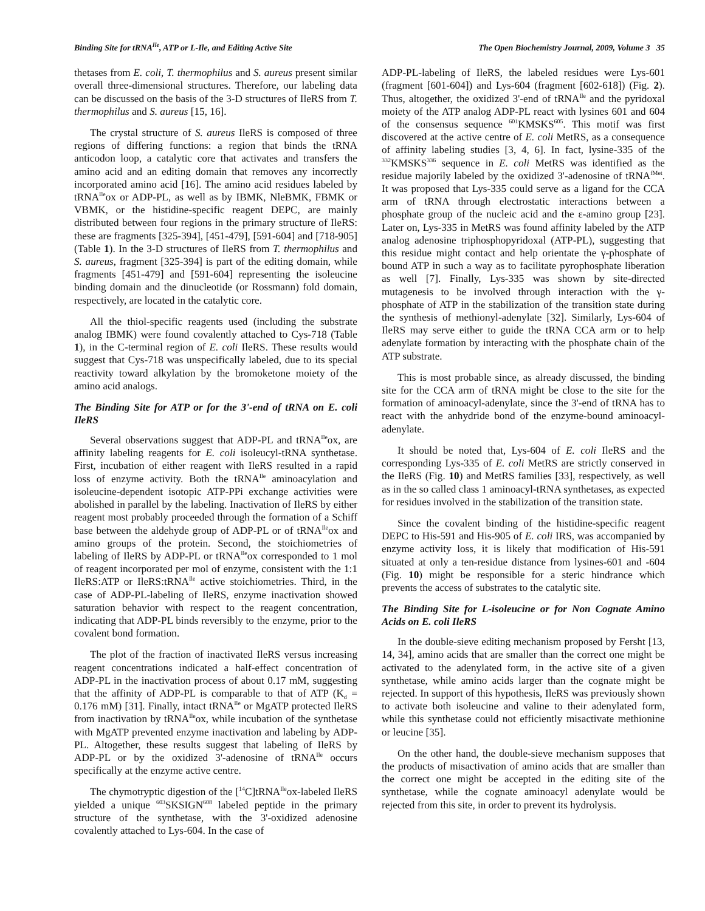Binding Site for tRNA<sup>Ile</sup>, ATP or L-Ile, and Editing Active Site The Open Biochemistry Journal, 2009, Volume 3 35
thetases from E. coli, T. thermophilus and S. aureus present similar overall three-dimensional structures. Therefore, our labeling data can be discussed on the basis of the 3-D structures of IleRS from T. thermophilus and S. aureus [15, 16].
The crystal structure of S. aureus IleRS is composed of three regions of differing functions: a region that binds the tRNA anticodon loop, a catalytic core that activates and transfers the amino acid and an editing domain that removes any incorrectly incorporated amino acid [16]. The amino acid residues labeled by tRNA<sup>Ile</sup>ox or ADP-PL, as well as by IBMK, NleBMK, FBMK or VBMK, or the histidine-specific reagent DEPC, are mainly distributed between four regions in the primary structure of IleRS: these are fragments [325-394], [451-479], [591-604] and [718-905] (Table 1). In the 3-D structures of IleRS from T. thermophilus and S. aureus, fragment [325-394] is part of the editing domain, while fragments [451-479] and [591-604] representing the isoleucine binding domain and the dinucleotide (or Rossmann) fold domain, respectively, are located in the catalytic core.
All the thiol-specific reagents used (including the substrate analog IBMK) were found covalently attached to Cys-718 (Table 1), in the C-terminal region of E. coli IleRS. These results would suggest that Cys-718 was unspecifically labeled, due to its special reactivity toward alkylation by the bromoketone moiety of the amino acid analogs.
The Binding Site for ATP or for the 3'-end of tRNA on E. coli IleRS
Several observations suggest that ADP-PL and tRNA<sup>Ile</sup>ox, are affinity labeling reagents for E. coli isoleucyl-tRNA synthetase. First, incubation of either reagent with IleRS resulted in a rapid loss of enzyme activity. Both the tRNA<sup>Ile</sup> aminoacylation and isoleucine-dependent isotopic ATP-PPi exchange activities were abolished in parallel by the labeling. Inactivation of IleRS by either reagent most probably proceeded through the formation of a Schiff base between the aldehyde group of ADP-PL or of tRNA<sup>Ile</sup>ox and amino groups of the protein. Second, the stoichiometries of labeling of IleRS by ADP-PL or tRNA<sup>Ile</sup>ox corresponded to 1 mol of reagent incorporated per mol of enzyme, consistent with the 1:1 IleRS:ATP or IleRS:tRNA<sup>Ile</sup> active stoichiometries. Third, in the case of ADP-PL-labeling of IleRS, enzyme inactivation showed saturation behavior with respect to the reagent concentration, indicating that ADP-PL binds reversibly to the enzyme, prior to the covalent bond formation.
The plot of the fraction of inactivated IleRS versus increasing reagent concentrations indicated a half-effect concentration of ADP-PL in the inactivation process of about 0.17 mM, suggesting that the affinity of ADP-PL is comparable to that of ATP (K<sub>d</sub> = 0.176 mM) [31]. Finally, intact tRNA<sup>Ile</sup> or MgATP protected IleRS from inactivation by tRNA<sup>Ile</sup>ox, while incubation of the synthetase with MgATP prevented enzyme inactivation and labeling by ADP-PL. Altogether, these results suggest that labeling of IleRS by ADP-PL or by the oxidized 3'-adenosine of tRNA<sup>Ile</sup> occurs specifically at the enzyme active centre.
The chymotryptic digestion of the [<sup>14</sup>C]tRNA<sup>Ile</sup>ox-labeled IleRS yielded a unique <sup>603</sup>SKSIGN<sup>608</sup> labeled peptide in the primary structure of the synthetase, with the 3'-oxidized adenosine covalently attached to Lys-604. In the case of
ADP-PL-labeling of IleRS, the labeled residues were Lys-601 (fragment [601-604]) and Lys-604 (fragment [602-618]) (Fig. 2). Thus, altogether, the oxidized 3'-end of tRNA<sup>Ile</sup> and the pyridoxal moiety of the ATP analog ADP-PL react with lysines 601 and 604 of the consensus sequence <sup>601</sup>KMSKS<sup>605</sup>. This motif was first discovered at the active centre of E. coli MetRS, as a consequence of affinity labeling studies [3, 4, 6]. In fact, lysine-335 of the <sup>332</sup>KMSKS<sup>336</sup> sequence in E. coli MetRS was identified as the residue majorily labeled by the oxidized 3'-adenosine of tRNA<sup>fMet</sup>. It was proposed that Lys-335 could serve as a ligand for the CCA arm of tRNA through electrostatic interactions between a phosphate group of the nucleic acid and the ε-amino group [23]. Later on, Lys-335 in MetRS was found affinity labeled by the ATP analog adenosine triphosphopyridoxal (ATP-PL), suggesting that this residue might contact and help orientate the γ-phosphate of bound ATP in such a way as to facilitate pyrophosphate liberation as well [7]. Finally, Lys-335 was shown by site-directed mutagenesis to be involved through interaction with the γ-phosphate of ATP in the stabilization of the transition state during the synthesis of methionyl-adenylate [32]. Similarly, Lys-604 of IleRS may serve either to guide the tRNA CCA arm or to help adenylate formation by interacting with the phosphate chain of the ATP substrate.
This is most probable since, as already discussed, the binding site for the CCA arm of tRNA might be close to the site for the formation of aminoacyl-adenylate, since the 3'-end of tRNA has to react with the anhydride bond of the enzyme-bound aminoacyl-adenylate.
It should be noted that, Lys-604 of E. coli IleRS and the corresponding Lys-335 of E. coli MetRS are strictly conserved in the IleRS (Fig. 10) and MetRS families [33], respectively, as well as in the so called class 1 aminoacyl-tRNA synthetases, as expected for residues involved in the stabilization of the transition state.
Since the covalent binding of the histidine-specific reagent DEPC to His-591 and His-905 of E. coli IRS, was accompanied by enzyme activity loss, it is likely that modification of His-591 situated at only a ten-residue distance from lysines-601 and -604 (Fig. 10) might be responsible for a steric hindrance which prevents the access of substrates to the catalytic site.
The Binding Site for L-isoleucine or for Non Cognate Amino Acids on E. coli IleRS
In the double-sieve editing mechanism proposed by Fersht [13, 14, 34], amino acids that are smaller than the correct one might be activated to the adenylated form, in the active site of a given synthetase, while amino acids larger than the cognate might be rejected. In support of this hypothesis, IleRS was previously shown to activate both isoleucine and valine to their adenylated form, while this synthetase could not efficiently misactivate methionine or leucine [35].
On the other hand, the double-sieve mechanism supposes that the products of misactivation of amino acids that are smaller than the correct one might be accepted in the editing site of the synthetase, while the cognate aminoacyl adenylate would be rejected from this site, in order to prevent its hydrolysis.